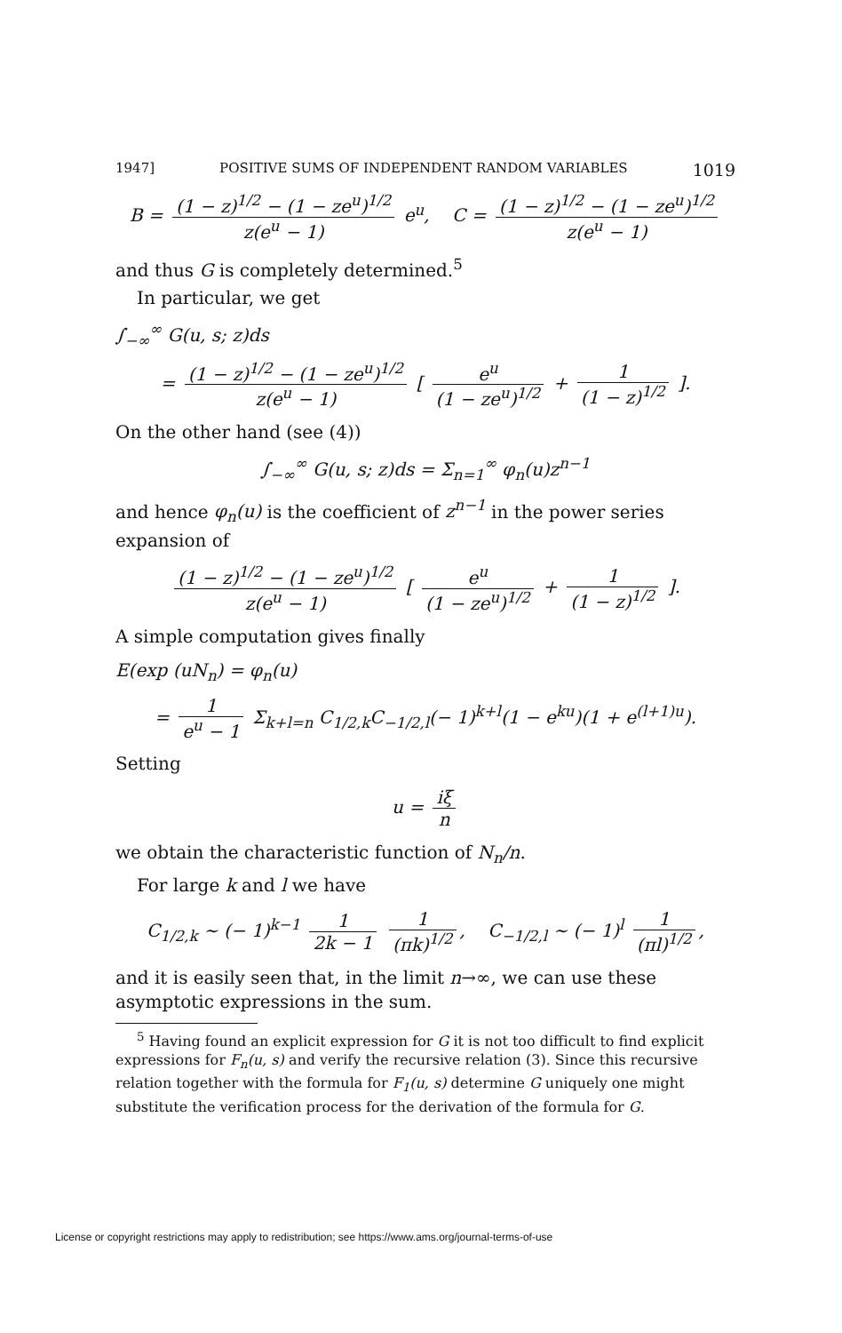1947] POSITIVE SUMS OF INDEPENDENT RANDOM VARIABLES 1019
B = (1 − z)<sup>1/2</sup> − (1 − ze<sup>u</sup>)<sup>1/2</sup> z(e<sup>u</sup> − 1) e<sup>u</sup>, C = (1 − z)<sup>1/2</sup> − (1 − ze<sup>u</sup>)<sup>1/2</sup> z(e<sup>u</sup> − 1)
and thus G is completely determined.<sup>5</sup>
In particular, we get
∫<sub>−∞</sub><sup>∞</sup> G(u, s; z)ds
= (1 − z)<sup>1/2</sup> − (1 − ze<sup>u</sup>)<sup>1/2</sup> z(e<sup>u</sup> − 1) [ e<sup>u</sup> (1 − ze<sup>u</sup>)<sup>1/2</sup> + 1 (1 − z)<sup>1/2</sup> ].
On the other hand (see (4))
∫<sub>−∞</sub><sup>∞</sup> G(u, s; z)ds = Σ<sub>n=1</sub><sup>∞</sup> φ<sub>n</sub>(u)z<sup>n−1</sup>
and hence φ<sub>n</sub>(u) is the coefficient of z<sup>n−1</sup> in the power series expansion of
(1 − z)<sup>1/2</sup> − (1 − ze<sup>u</sup>)<sup>1/2</sup> z(e<sup>u</sup> − 1) [ e<sup>u</sup> (1 − ze<sup>u</sup>)<sup>1/2</sup> + 1 (1 − z)<sup>1/2</sup> ].
A simple computation gives finally
E(exp (uN<sub>n</sub>) = φ<sub>n</sub>(u)
= 1 e<sup>u</sup> − 1 Σ<sub>k+l=n</sub> C<sub>1/2,k</sub>C<sub>−1/2,l</sub>(− 1)<sup>k+l</sup>(1 − e<sup>ku</sup>)(1 + e<sup>(l+1)u</sup>).
Setting
u = iξ n
we obtain the characteristic function of N<sub>n</sub>/n.
For large k and l we have
C<sub>1/2,k</sub> ∼ (− 1)<sup>k−1</sup> 1 2k − 1 1 (πk)<sup>1/2</sup>, C<sub>−1/2,l</sub> ∼ (− 1)<sup>l</sup> 1 (πl)<sup>1/2</sup>,
and it is easily seen that, in the limit n→∞, we can use these asymptotic expressions in the sum.
<sup>5</sup> Having found an explicit expression for G it is not too difficult to find explicit expressions for F<sub>n</sub>(u, s) and verify the recursive relation (3). Since this recursive relation together with the formula for F<sub>1</sub>(u, s) determine G uniquely one might substitute the verification process for the derivation of the formula for G.
License or copyright restrictions may apply to redistribution; see https://www.ams.org/journal-terms-of-use